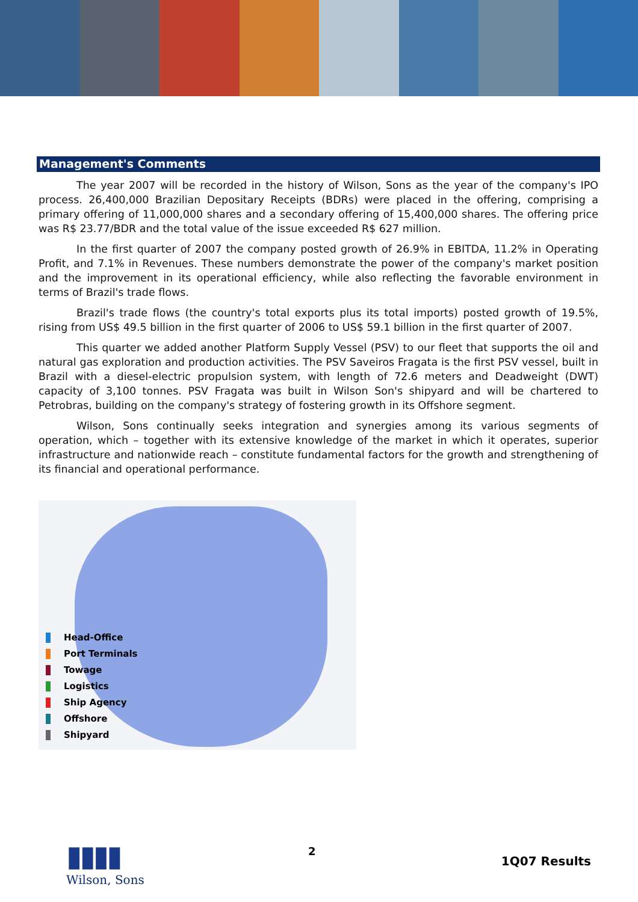Management's Comments
The year 2007 will be recorded in the history of Wilson, Sons as the year of the company's IPO process. 26,400,000 Brazilian Depositary Receipts (BDRs) were placed in the offering, comprising a primary offering of 11,000,000 shares and a secondary offering of 15,400,000 shares. The offering price was R$ 23.77/BDR and the total value of the issue exceeded R$ 627 million.
In the first quarter of 2007 the company posted growth of 26.9% in EBITDA, 11.2% in Operating Profit, and 7.1% in Revenues. These numbers demonstrate the power of the company's market position and the improvement in its operational efficiency, while also reflecting the favorable environment in terms of Brazil's trade flows.
Brazil's trade flows (the country's total exports plus its total imports) posted growth of 19.5%, rising from US$ 49.5 billion in the first quarter of 2006 to US$ 59.1 billion in the first quarter of 2007.
This quarter we added another Platform Supply Vessel (PSV) to our fleet that supports the oil and natural gas exploration and production activities. The PSV Saveiros Fragata is the first PSV vessel, built in Brazil with a diesel-electric propulsion system, with length of 72.6 meters and Deadweight (DWT) capacity of 3,100 tonnes. PSV Fragata was built in Wilson Son's shipyard and will be chartered to Petrobras, building on the company's strategy of fostering growth in its Offshore segment.
Wilson, Sons continually seeks integration and synergies among its various segments of operation, which – together with its extensive knowledge of the market in which it operates, superior infrastructure and nationwide reach – constitute fundamental factors for the growth and strengthening of its financial and operational performance.
Head-Office
Port Terminals
Towage
Logistics
Ship Agency
Offshore
Shipyard
▮▮▮▮
Wilson, Sons
2
1Q07 Results